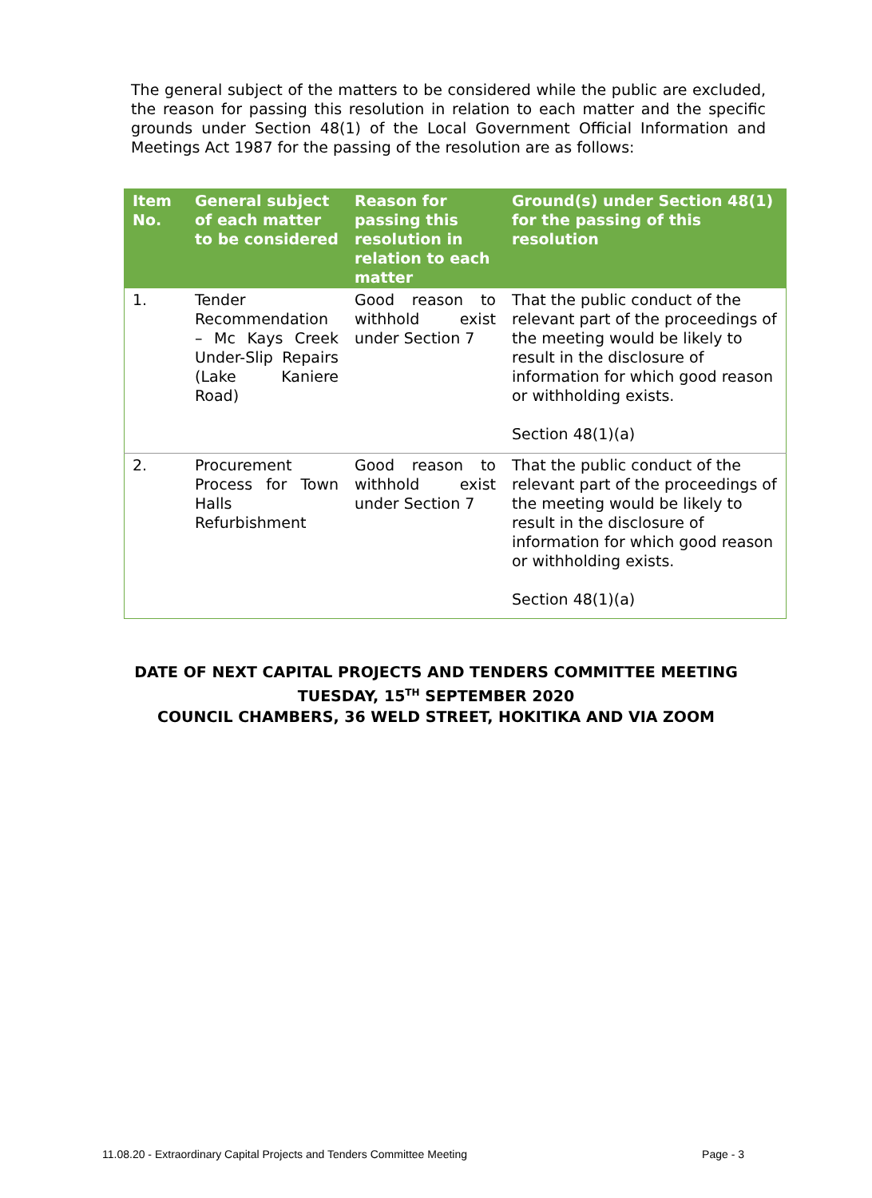The general subject of the matters to be considered while the public are excluded, the reason for passing this resolution in relation to each matter and the specific grounds under Section 48(1) of the Local Government Official Information and Meetings Act 1987 for the passing of the resolution are as follows:
| Item No. | General subject of each matter to be considered | Reason for passing this resolution in relation to each matter | Ground(s) under Section 48(1) for the passing of this resolution |
| --- | --- | --- | --- |
| 1. | Tender Recommendation – Mc Kays Creek Under-Slip Repairs (Lake Kaniere Road) | Good reason to withhold exist under Section 7 | That the public conduct of the relevant part of the proceedings of the meeting would be likely to result in the disclosure of information for which good reason or withholding exists. Section 48(1)(a) |
| 2. | Procurement Process for Town Halls Refurbishment | Good reason to withhold exist under Section 7 | That the public conduct of the relevant part of the proceedings of the meeting would be likely to result in the disclosure of information for which good reason or withholding exists. Section 48(1)(a) |
DATE OF NEXT CAPITAL PROJECTS AND TENDERS COMMITTEE MEETING
TUESDAY, 15<sup>TH</sup> SEPTEMBER 2020
COUNCIL CHAMBERS, 36 WELD STREET, HOKITIKA AND VIA ZOOM
11.08.20 - Extraordinary Capital Projects and Tenders Committee Meeting Page - 3